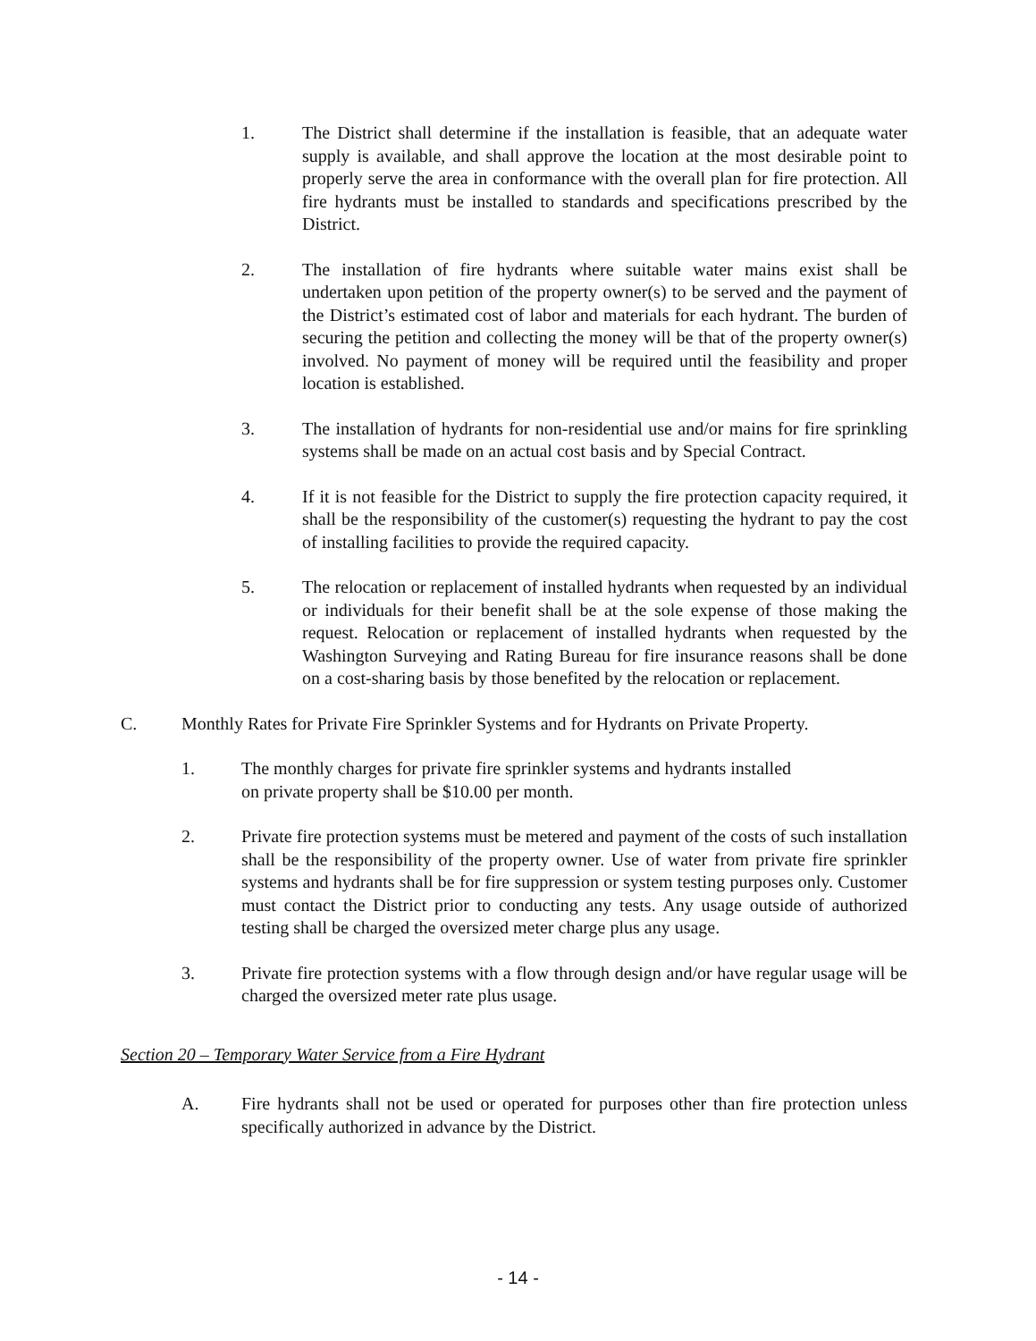1. The District shall determine if the installation is feasible, that an adequate water supply is available, and shall approve the location at the most desirable point to properly serve the area in conformance with the overall plan for fire protection. All fire hydrants must be installed to standards and specifications prescribed by the District.
2. The installation of fire hydrants where suitable water mains exist shall be undertaken upon petition of the property owner(s) to be served and the payment of the District’s estimated cost of labor and materials for each hydrant. The burden of securing the petition and collecting the money will be that of the property owner(s) involved. No payment of money will be required until the feasibility and proper location is established.
3. The installation of hydrants for non-residential use and/or mains for fire sprinkling systems shall be made on an actual cost basis and by Special Contract.
4. If it is not feasible for the District to supply the fire protection capacity required, it shall be the responsibility of the customer(s) requesting the hydrant to pay the cost of installing facilities to provide the required capacity.
5. The relocation or replacement of installed hydrants when requested by an individual or individuals for their benefit shall be at the sole expense of those making the request. Relocation or replacement of installed hydrants when requested by the Washington Surveying and Rating Bureau for fire insurance reasons shall be done on a cost-sharing basis by those benefited by the relocation or replacement.
C. Monthly Rates for Private Fire Sprinkler Systems and for Hydrants on Private Property.
1. The monthly charges for private fire sprinkler systems and hydrants installed
on private property shall be $10.00 per month.
2. Private fire protection systems must be metered and payment of the costs of such installation shall be the responsibility of the property owner. Use of water from private fire sprinkler systems and hydrants shall be for fire suppression or system testing purposes only. Customer must contact the District prior to conducting any tests. Any usage outside of authorized testing shall be charged the oversized meter charge plus any usage.
3. Private fire protection systems with a flow through design and/or have regular usage will be charged the oversized meter rate plus usage.
Section 20 – Temporary Water Service from a Fire Hydrant
A. Fire hydrants shall not be used or operated for purposes other than fire protection unless specifically authorized in advance by the District.
- 14 -